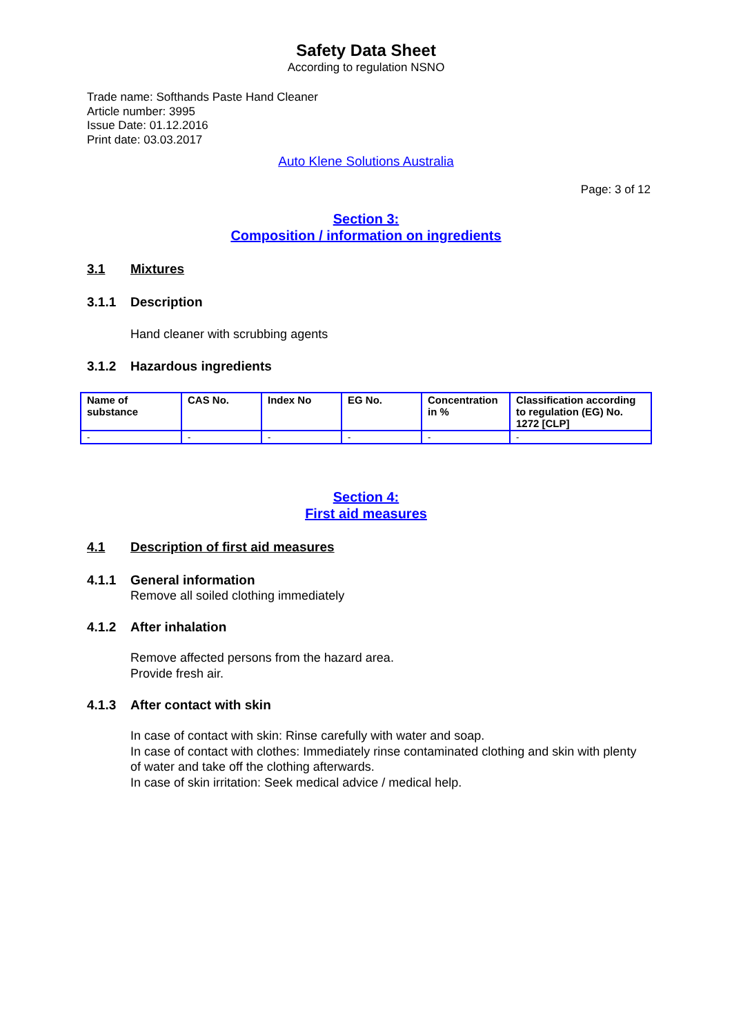Safety Data Sheet
According to regulation NSNO
Trade name: Softhands Paste Hand Cleaner
Article number: 3995
Issue Date: 01.12.2016
Print date: 03.03.2017
Auto Klene Solutions Australia
Page: 3 of 12
Section 3:
Composition / information on ingredients
3.1 Mixtures
3.1.1 Description
Hand cleaner with scrubbing agents
3.1.2 Hazardous ingredients
| Name of substance | CAS No. | Index No | EG No. | Concentration in % | Classification according to regulation (EG) No. 1272 [CLP] |
| --- | --- | --- | --- | --- | --- |
| - | - | - | - | - | - |
Section 4:
First aid measures
4.1 Description of first aid measures
4.1.1 General information
Remove all soiled clothing immediately
4.1.2 After inhalation
Remove affected persons from the hazard area.
Provide fresh air.
4.1.3 After contact with skin
In case of contact with skin: Rinse carefully with water and soap.
In case of contact with clothes: Immediately rinse contaminated clothing and skin with plenty of water and take off the clothing afterwards.
In case of skin irritation: Seek medical advice / medical help.